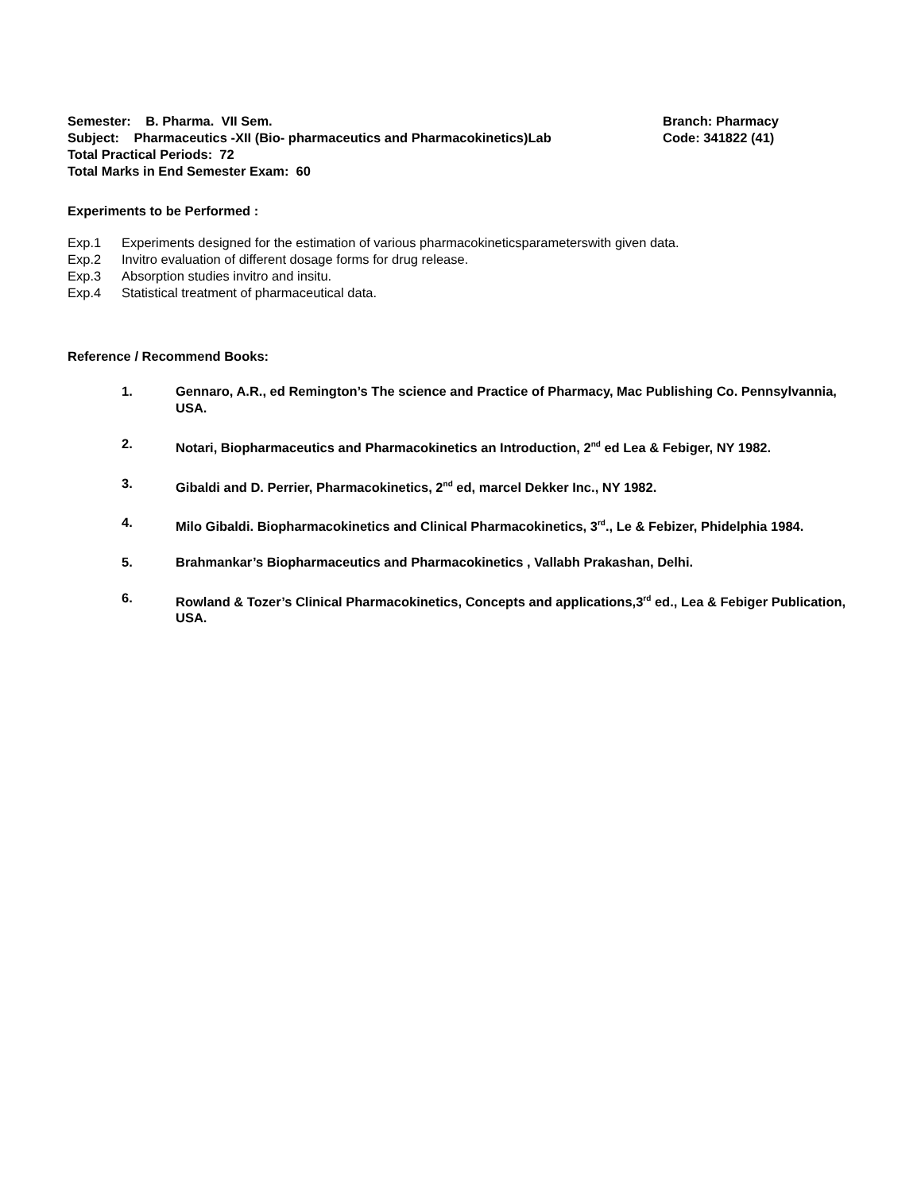Semester: B. Pharma. VII Sem. Branch: Pharmacy
Subject: Pharmaceutics -XII (Bio- pharmaceutics and Pharmacokinetics)Lab Code: 341822 (41)
Total Practical Periods: 72
Total Marks in End Semester Exam: 60
Experiments to be Performed :
Exp.1 Experiments designed for the estimation of various pharmacokineticsparameterswith given data.
Exp.2 Invitro evaluation of different dosage forms for drug release.
Exp.3 Absorption studies invitro and insitu.
Exp.4 Statistical treatment of pharmaceutical data.
Reference / Recommend Books:
1. Gennaro, A.R., ed Remington’s The science and Practice of Pharmacy, Mac Publishing Co. Pennsylvannia, USA.
2. Notari, Biopharmaceutics and Pharmacokinetics an Introduction, 2<sup>nd</sup> ed Lea & Febiger, NY 1982.
3. Gibaldi and D. Perrier, Pharmacokinetics, 2<sup>nd</sup> ed, marcel Dekker Inc., NY 1982.
4. Milo Gibaldi. Biopharmacokinetics and Clinical Pharmacokinetics, 3<sup>rd</sup>., Le & Febizer, Phidelphia 1984.
5. Brahmankar’s Biopharmaceutics and Pharmacokinetics , Vallabh Prakashan, Delhi.
6. Rowland & Tozer’s Clinical Pharmacokinetics, Concepts and applications,3<sup>rd</sup> ed., Lea & Febiger Publication, USA.